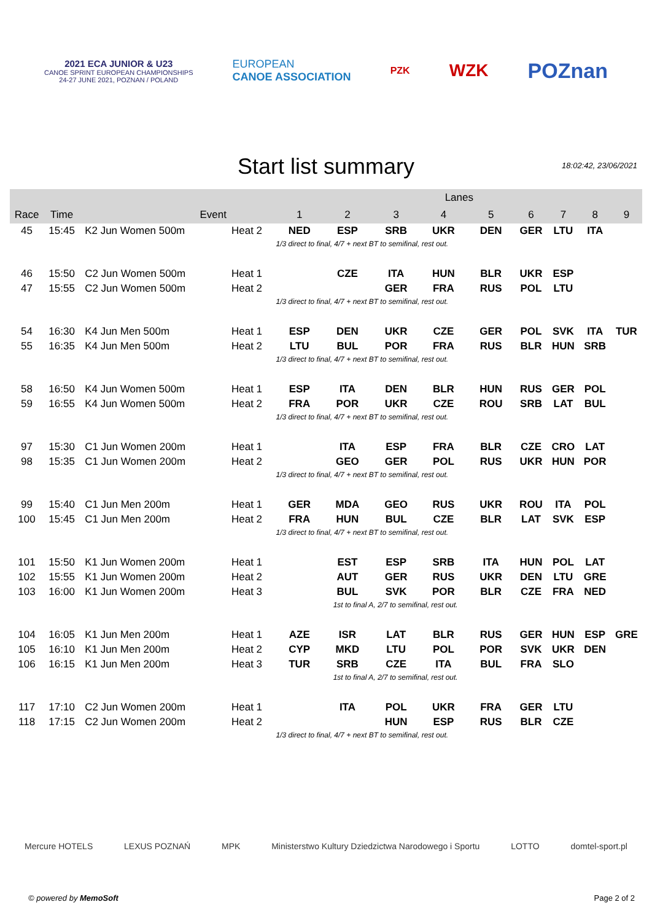2021 ECA JUNIOR & U23
CANOE SPRINT EUROPEAN CHAMPIONSHIPS
24-27 JUNE 2021, POZNAN / POLAND
EUROPEAN
CANOE ASSOCIATION
PZK
WZK
POZnan
Start list summary 18:02:42, 23/06/2021
| | | | | Lanes | | | | | | | | |
| --- | --- | --- | --- | --- | --- | --- | --- | --- | --- | --- | --- | --- |
| Race | Time | Event | | 1 | 2 | 3 | 4 | 5 | 6 | 7 | 8 | 9 |
| 45 | 15:45 | K2 Jun Women 500m | Heat 2 | NED | ESP | SRB | UKR | DEN | GER | LTU | ITA | |
| | | | | 1/3 direct to final, 4/7 + next BT to semifinal, rest out. | | | | | | | | |
| 46 | 15:50 | C2 Jun Women 500m | Heat 1 | | CZE | ITA | HUN | BLR | UKR | ESP | | |
| 47 | 15:55 | C2 Jun Women 500m | Heat 2 | | | GER | FRA | RUS | POL | LTU | | |
| | | | | 1/3 direct to final, 4/7 + next BT to semifinal, rest out. | | | | | | | | |
| 54 | 16:30 | K4 Jun Men 500m | Heat 1 | ESP | DEN | UKR | CZE | GER | POL | SVK | ITA | TUR |
| 55 | 16:35 | K4 Jun Men 500m | Heat 2 | LTU | BUL | POR | FRA | RUS | BLR | HUN | SRB | |
| | | | | 1/3 direct to final, 4/7 + next BT to semifinal, rest out. | | | | | | | | |
| 58 | 16:50 | K4 Jun Women 500m | Heat 1 | ESP | ITA | DEN | BLR | HUN | RUS | GER | POL | |
| 59 | 16:55 | K4 Jun Women 500m | Heat 2 | FRA | POR | UKR | CZE | ROU | SRB | LAT | BUL | |
| | | | | 1/3 direct to final, 4/7 + next BT to semifinal, rest out. | | | | | | | | |
| 97 | 15:30 | C1 Jun Women 200m | Heat 1 | | ITA | ESP | FRA | BLR | CZE | CRO | LAT | |
| 98 | 15:35 | C1 Jun Women 200m | Heat 2 | | GEO | GER | POL | RUS | UKR | HUN | POR | |
| | | | | 1/3 direct to final, 4/7 + next BT to semifinal, rest out. | | | | | | | | |
| 99 | 15:40 | C1 Jun Men 200m | Heat 1 | GER | MDA | GEO | RUS | UKR | ROU | ITA | POL | |
| 100 | 15:45 | C1 Jun Men 200m | Heat 2 | FRA | HUN | BUL | CZE | BLR | LAT | SVK | ESP | |
| | | | | 1/3 direct to final, 4/7 + next BT to semifinal, rest out. | | | | | | | | |
| 101 | 15:50 | K1 Jun Women 200m | Heat 1 | | EST | ESP | SRB | ITA | HUN | POL | LAT | |
| 102 | 15:55 | K1 Jun Women 200m | Heat 2 | | AUT | GER | RUS | UKR | DEN | LTU | GRE | |
| 103 | 16:00 | K1 Jun Women 200m | Heat 3 | | BUL | SVK | POR | BLR | CZE | FRA | NED | |
| | | | | 1st to final A, 2/7 to semifinal, rest out. | | | | | | | | |
| 104 | 16:05 | K1 Jun Men 200m | Heat 1 | AZE | ISR | LAT | BLR | RUS | GER | HUN | ESP | GRE |
| 105 | 16:10 | K1 Jun Men 200m | Heat 2 | CYP | MKD | LTU | POL | POR | SVK | UKR | DEN | |
| 106 | 16:15 | K1 Jun Men 200m | Heat 3 | TUR | SRB | CZE | ITA | BUL | FRA | SLO | | |
| | | | | 1st to final A, 2/7 to semifinal, rest out. | | | | | | | | |
| 117 | 17:10 | C2 Jun Women 200m | Heat 1 | | ITA | POL | UKR | FRA | GER | LTU | | |
| 118 | 17:15 | C2 Jun Women 200m | Heat 2 | | | HUN | ESP | RUS | BLR | CZE | | |
| | | | | 1/3 direct to final, 4/7 + next BT to semifinal, rest out. | | | | | | | | |
Mercure HOTELS LEXUS POZNAŃ MPK Ministerstwo Kultury Dziedzictwa Narodowego i Sportu LOTTO domtel-sport.pl
© powered by MemoSoft Page 2 of 2